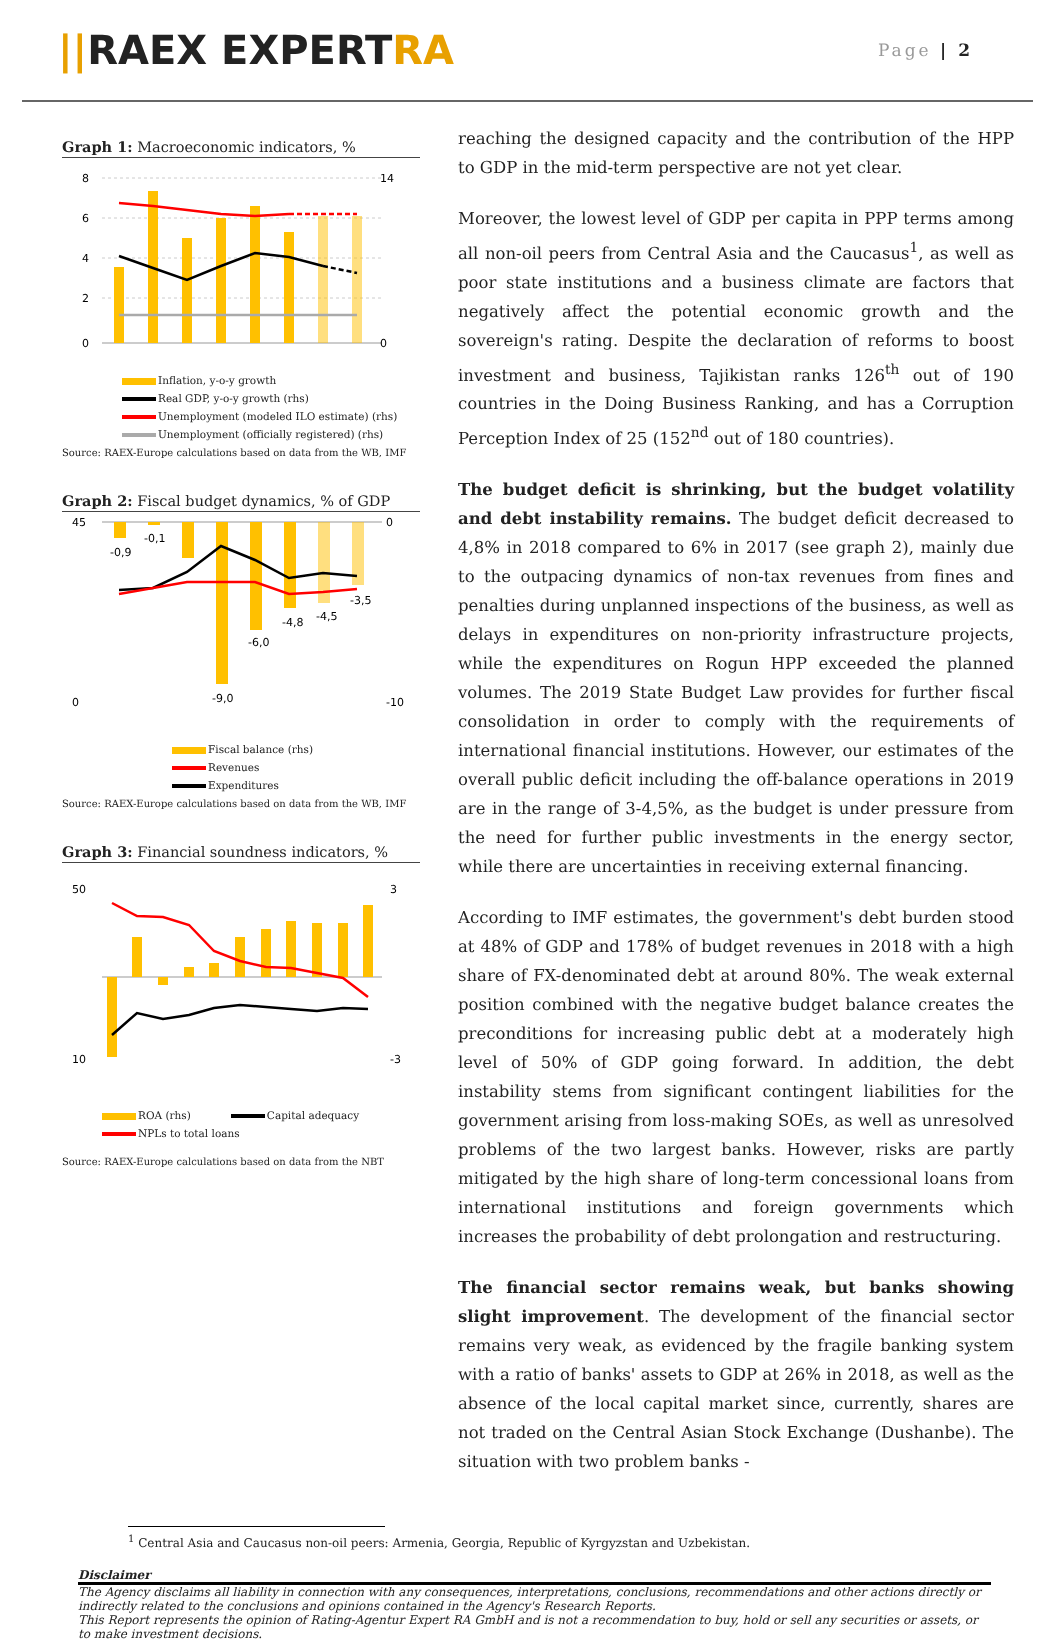||RAEX EXPERT RA
Page | 2
Graph 1: Macroeconomic indicators, %
8
6
4
2
0
14
0
Inflation, y-o-y growth
Real GDP, y-o-y growth (rhs)
Unemployment (modeled ILO estimate) (rhs)
Unemployment (officially registered) (rhs)
Source: RAEX-Europe calculations based on data from the WB, IMF
Graph 2: Fiscal budget dynamics, % of GDP
45
0
0
-10
-0,9
-0,1
-9,0
-6,0
-4,8
-4,5
-3,5
Fiscal balance (rhs)
Revenues
Expenditures
Source: RAEX-Europe calculations based on data from the WB, IMF
Graph 3: Financial soundness indicators, %
50
10
3
-3
ROA (rhs) Capital adequacy
NPLs to total loans
Source: RAEX-Europe calculations based on data from the NBT
reaching the designed capacity and the contribution of the HPP to GDP in the mid-term perspective are not yet clear.
Moreover, the lowest level of GDP per capita in PPP terms among all non-oil peers from Central Asia and the Caucasus<sup>1</sup>, as well as poor state institutions and a business climate are factors that negatively affect the potential economic growth and the sovereign's rating. Despite the declaration of reforms to boost investment and business, Tajikistan ranks 126<sup>th</sup> out of 190 countries in the Doing Business Ranking, and has a Corruption Perception Index of 25 (152<sup>nd</sup> out of 180 countries).
The budget deficit is shrinking, but the budget volatility and debt instability remains. The budget deficit decreased to 4,8% in 2018 compared to 6% in 2017 (see graph 2), mainly due to the outpacing dynamics of non-tax revenues from fines and penalties during unplanned inspections of the business, as well as delays in expenditures on non-priority infrastructure projects, while the expenditures on Rogun HPP exceeded the planned volumes. The 2019 State Budget Law provides for further fiscal consolidation in order to comply with the requirements of international financial institutions. However, our estimates of the overall public deficit including the off-balance operations in 2019 are in the range of 3-4,5%, as the budget is under pressure from the need for further public investments in the energy sector, while there are uncertainties in receiving external financing.
According to IMF estimates, the government's debt burden stood at 48% of GDP and 178% of budget revenues in 2018 with a high share of FX-denominated debt at around 80%. The weak external position combined with the negative budget balance creates the preconditions for increasing public debt at a moderately high level of 50% of GDP going forward. In addition, the debt instability stems from significant contingent liabilities for the government arising from loss-making SOEs, as well as unresolved problems of the two largest banks. However, risks are partly mitigated by the high share of long-term concessional loans from international institutions and foreign governments which increases the probability of debt prolongation and restructuring.
The financial sector remains weak, but banks showing slight improvement. The development of the financial sector remains very weak, as evidenced by the fragile banking system with a ratio of banks' assets to GDP at 26% in 2018, as well as the absence of the local capital market since, currently, shares are not traded on the Central Asian Stock Exchange (Dushanbe). The situation with two problem banks -
<sup>1</sup> Central Asia and Caucasus non-oil peers: Armenia, Georgia, Republic of Kyrgyzstan and Uzbekistan.
Disclaimer
The Agency disclaims all liability in connection with any consequences, interpretations, conclusions, recommendations and other actions directly or indirectly related to the conclusions and opinions contained in the Agency's Research Reports.
This Report represents the opinion of Rating-Agentur Expert RA GmbH and is not a recommendation to buy, hold or sell any securities or assets, or to make investment decisions.